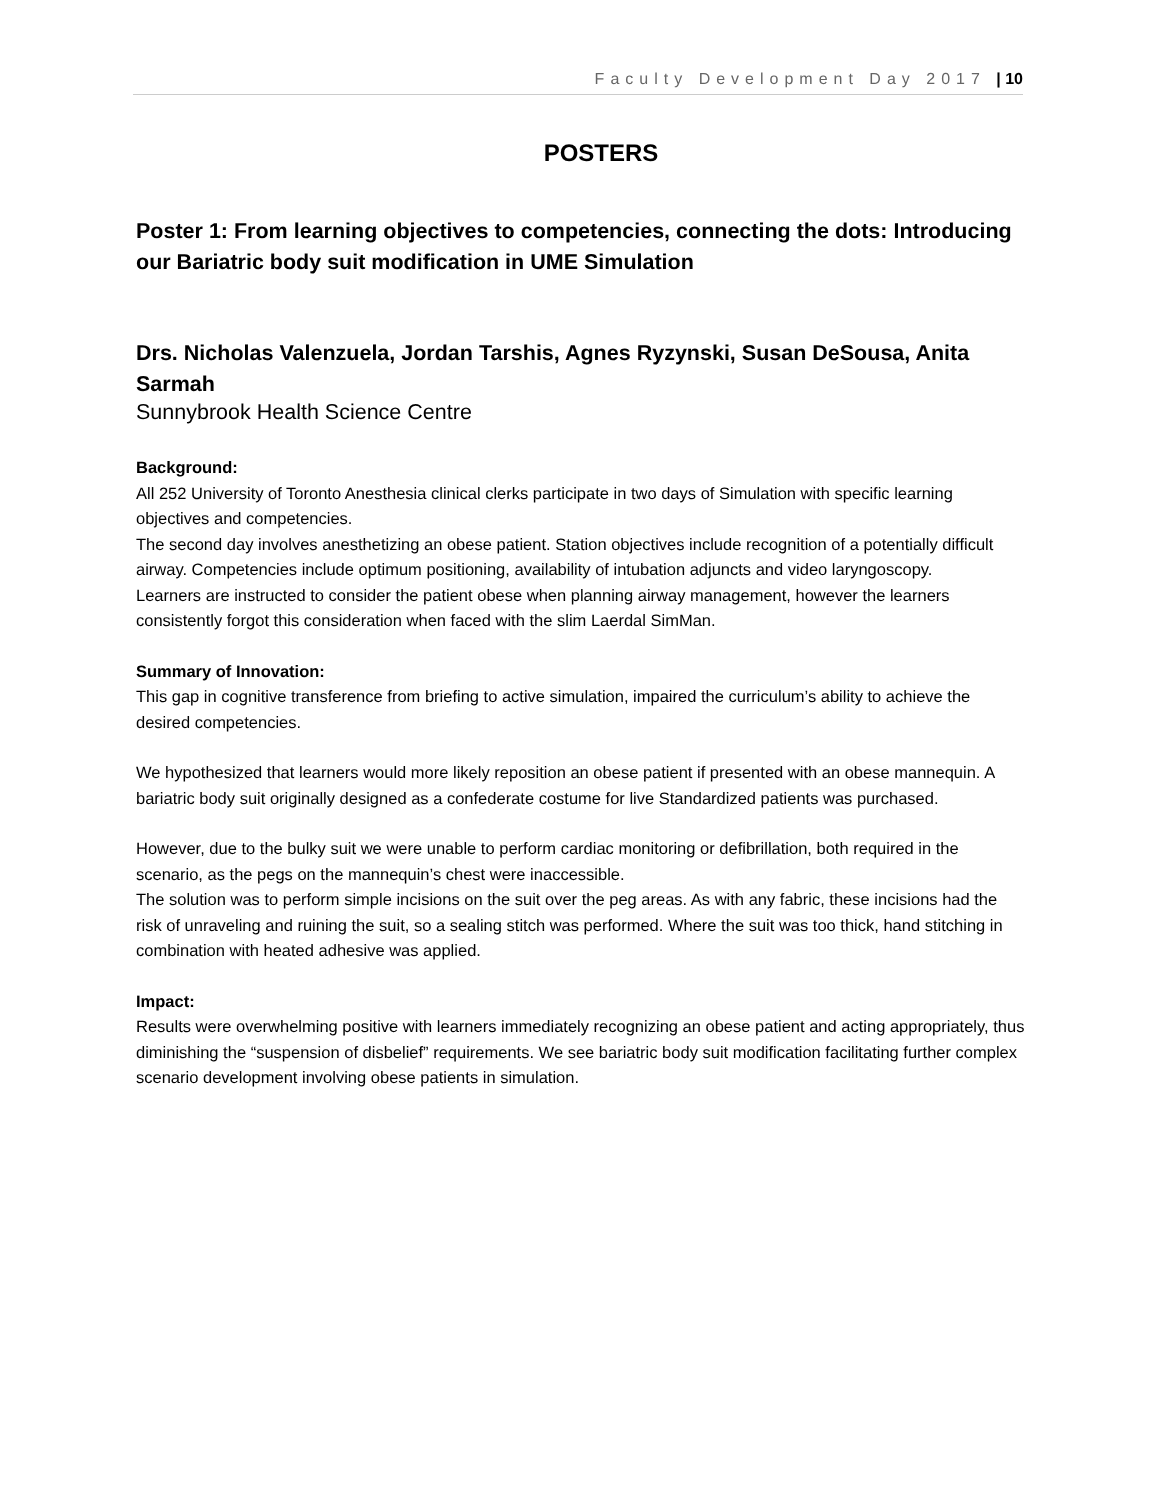Faculty Development Day 2017 | 10
POSTERS
Poster 1: From learning objectives to competencies, connecting the dots: Introducing our Bariatric body suit modification in UME Simulation
Drs. Nicholas Valenzuela, Jordan Tarshis, Agnes Ryzynski, Susan DeSousa, Anita Sarmah
Sunnybrook Health Science Centre
Background:
All 252 University of Toronto Anesthesia clinical clerks participate in two days of Simulation with specific learning objectives and competencies.
The second day involves anesthetizing an obese patient. Station objectives include recognition of a potentially difficult airway. Competencies include optimum positioning, availability of intubation adjuncts and video laryngoscopy.
Learners are instructed to consider the patient obese when planning airway management, however the learners consistently forgot this consideration when faced with the slim Laerdal SimMan.
Summary of Innovation:
This gap in cognitive transference from briefing to active simulation, impaired the curriculum’s ability to achieve the desired competencies.
We hypothesized that learners would more likely reposition an obese patient if presented with an obese mannequin. A bariatric body suit originally designed as a confederate costume for live Standardized patients was purchased.
However, due to the bulky suit we were unable to perform cardiac monitoring or defibrillation, both required in the scenario, as the pegs on the mannequin’s chest were inaccessible.
The solution was to perform simple incisions on the suit over the peg areas. As with any fabric, these incisions had the risk of unraveling and ruining the suit, so a sealing stitch was performed. Where the suit was too thick, hand stitching in combination with heated adhesive was applied.
Impact:
Results were overwhelming positive with learners immediately recognizing an obese patient and acting appropriately, thus diminishing the “suspension of disbelief” requirements. We see bariatric body suit modification facilitating further complex scenario development involving obese patients in simulation.